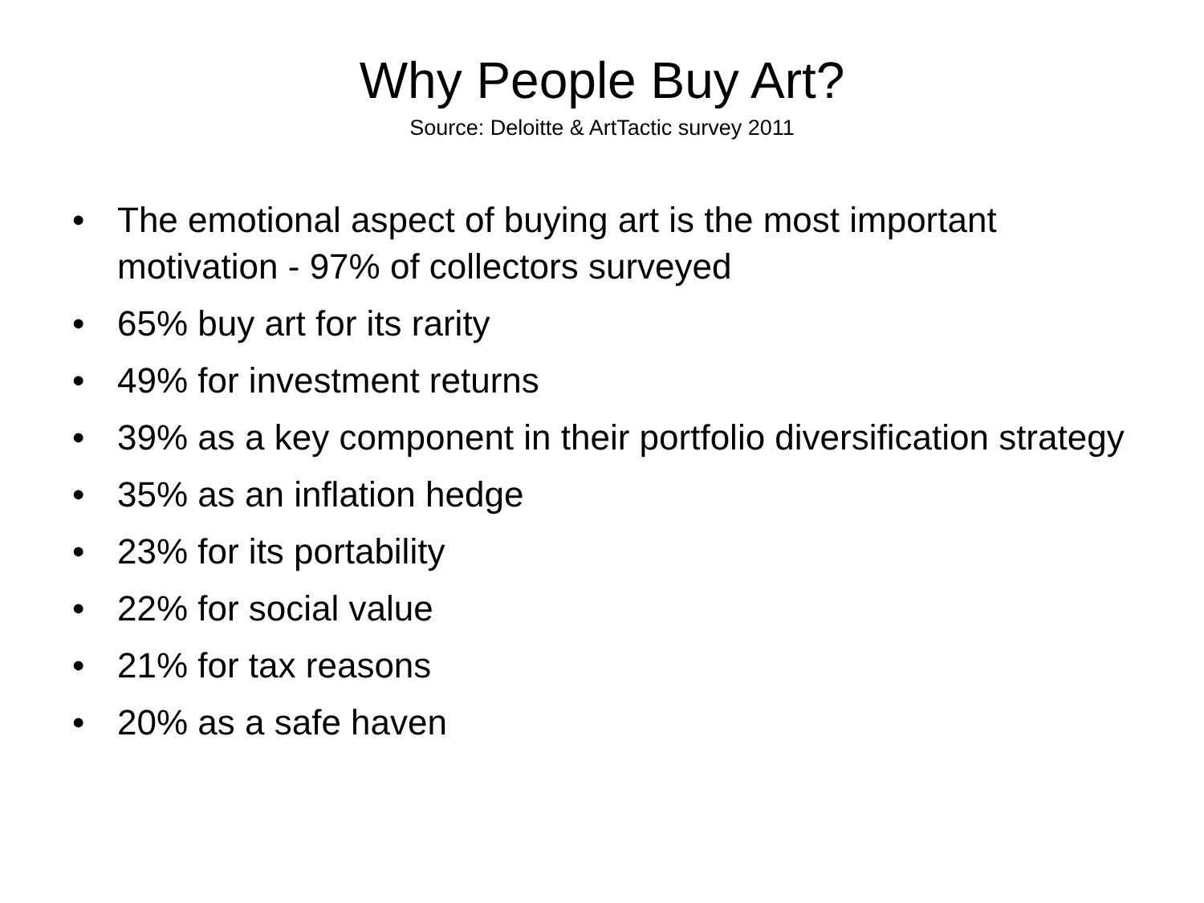Why People Buy Art?
Source: Deloitte & ArtTactic survey 2011
• The emotional aspect of buying art is the most important motivation - 97% of collectors surveyed
• 65% buy art for its rarity
• 49% for investment returns
• 39% as a key component in their portfolio diversification strategy
• 35% as an inflation hedge
• 23% for its portability
• 22% for social value
• 21% for tax reasons
• 20% as a safe haven